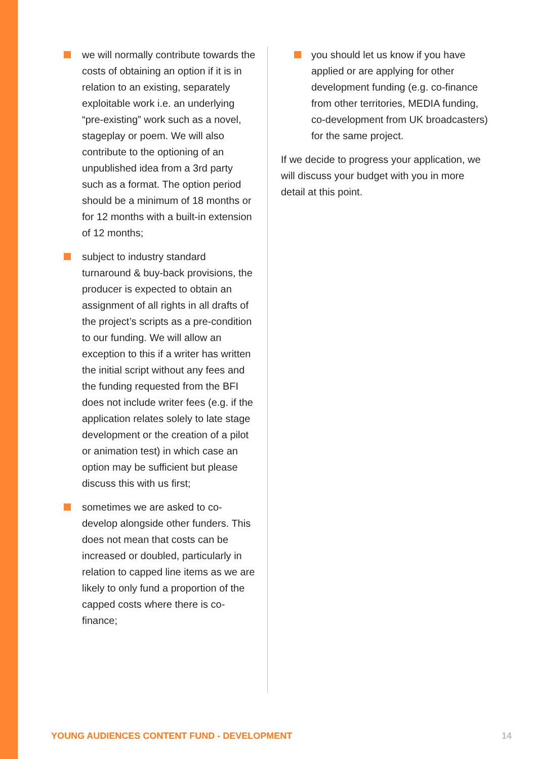we will normally contribute towards the costs of obtaining an option if it is in relation to an existing, separately exploitable work i.e. an underlying “pre-existing” work such as a novel, stageplay or poem. We will also contribute to the optioning of an unpublished idea from a 3rd party such as a format. The option period should be a minimum of 18 months or for 12 months with a built-in extension of 12 months;
subject to industry standard turnaround & buy-back provisions, the producer is expected to obtain an assignment of all rights in all drafts of the project’s scripts as a pre-condition to our funding. We will allow an exception to this if a writer has written the initial script without any fees and the funding requested from the BFI does not include writer fees (e.g. if the application relates solely to late stage development or the creation of a pilot or animation test) in which case an option may be sufficient but please discuss this with us first;
sometimes we are asked to co-develop alongside other funders. This does not mean that costs can be increased or doubled, particularly in relation to capped line items as we are likely to only fund a proportion of the capped costs where there is co-finance;
you should let us know if you have applied or are applying for other development funding (e.g. co-finance from other territories, MEDIA funding, co-development from UK broadcasters) for the same project.
If we decide to progress your application, we will discuss your budget with you in more detail at this point.
YOUNG AUDIENCES CONTENT FUND - DEVELOPMENT 14